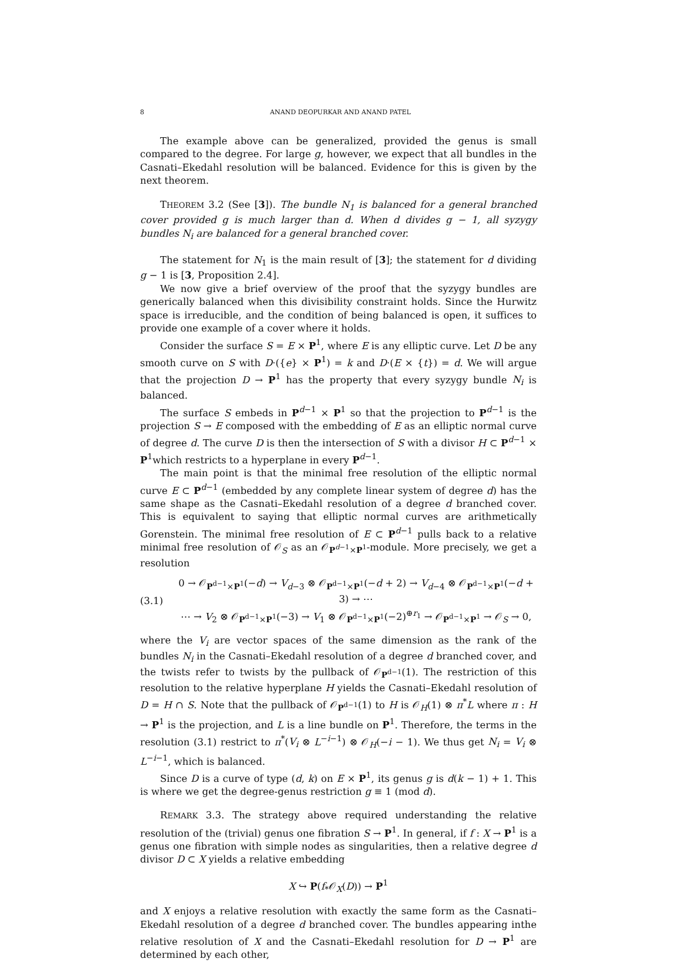8 ANAND DEOPURKAR AND ANAND PATEL
The example above can be generalized, provided the genus is small compared to the degree. For large g, however, we expect that all bundles in the Casnati–Ekedahl resolution will be balanced. Evidence for this is given by the next theorem.
THEOREM 3.2 (See [3]). The bundle N<sub>1</sub> is balanced for a general branched cover provided g is much larger than d. When d divides g − 1, all syzygy bundles N<sub>i</sub> are balanced for a general branched cover.
The statement for N<sub>1</sub> is the main result of [3]; the statement for d dividing g − 1 is [3, Proposition 2.4].
We now give a brief overview of the proof that the syzygy bundles are generically balanced when this divisibility constraint holds. Since the Hurwitz space is irreducible, and the condition of being balanced is open, it suffices to provide one example of a cover where it holds.
Consider the surface S = E × P<sup>1</sup>, where E is any elliptic curve. Let D be any smooth curve on S with D·({e} × P<sup>1</sup>) = k and D·(E × {t}) = d. We will argue that the projection D → P<sup>1</sup> has the property that every syzygy bundle N<sub>i</sub> is balanced.
The surface S embeds in P<sup>d−1</sup> × P<sup>1</sup> so that the projection to P<sup>d−1</sup> is the projection S → E composed with the embedding of E as an elliptic normal curve of degree d. The curve D is then the intersection of S with a divisor H ⊂ P<sup>d−1</sup> × P<sup>1</sup>which restricts to a hyperplane in every P<sup>d−1</sup>.
The main point is that the minimal free resolution of the elliptic normal curve E ⊂ P<sup>d−1</sup> (embedded by any complete linear system of degree d) has the same shape as the Casnati–Ekedahl resolution of a degree d branched cover. This is equivalent to saying that elliptic normal curves are arithmetically Gorenstein. The minimal free resolution of E ⊂ P<sup>d−1</sup> pulls back to a relative minimal free resolution of 𝒪<sub>S</sub> as an 𝒪<sub>P<sup>d−1</sup>×P<sup>1</sup></sub>-module. More precisely, we get a resolution
(3.1)
0 → 𝒪<sub>P<sup>d−1</sup>×P<sup>1</sup></sub>(−d) → V<sub>d−3</sub> ⊗ 𝒪<sub>P<sup>d−1</sup>×P<sup>1</sup></sub>(−d + 2) → V<sub>d−4</sub> ⊗ 𝒪<sub>P<sup>d−1</sup>×P<sup>1</sup></sub>(−d + 3) → ⋯
⋯ → V<sub>2</sub> ⊗ 𝒪<sub>P<sup>d−1</sup>×P<sup>1</sup></sub>(−3) → V<sub>1</sub> ⊗ 𝒪<sub>P<sup>d−1</sup>×P<sup>1</sup></sub>(−2)<sup>⊕r<sub>1</sub></sup> → 𝒪<sub>P<sup>d−1</sup>×P<sup>1</sup></sub> → 𝒪<sub>S</sub> → 0,
where the V<sub>i</sub> are vector spaces of the same dimension as the rank of the bundles N<sub>i</sub> in the Casnati–Ekedahl resolution of a degree d branched cover, and the twists refer to twists by the pullback of 𝒪<sub>P<sup>d−1</sup></sub>(1). The restriction of this resolution to the relative hyperplane H yields the Casnati–Ekedahl resolution of D = H ∩ S. Note that the pullback of 𝒪<sub>P<sup>d−1</sup></sub>(1) to H is 𝒪<sub>H</sub>(1) ⊗ π<sup>*</sup>L where π : H → P<sup>1</sup> is the projection, and L is a line bundle on P<sup>1</sup>. Therefore, the terms in the resolution (3.1) restrict to π<sup>*</sup>(V<sub>i</sub> ⊗ L<sup>−i−1</sup>) ⊗ 𝒪<sub>H</sub>(−i − 1). We thus get N<sub>i</sub> = V<sub>i</sub> ⊗ L<sup>−i−1</sup>, which is balanced.
Since D is a curve of type (d, k) on E × P<sup>1</sup>, its genus g is d(k − 1) + 1. This is where we get the degree-genus restriction g ≡ 1 (mod d).
REMARK 3.3. The strategy above required understanding the relative resolution of the (trivial) genus one fibration S → P<sup>1</sup>. In general, if f : X → P<sup>1</sup> is a genus one fibration with simple nodes as singularities, then a relative degree d divisor D ⊂ X yields a relative embedding
X ↪ P(f<sub>*</sub>𝒪<sub>X</sub>(D)) → P<sup>1</sup>
and X enjoys a relative resolution with exactly the same form as the Casnati–Ekedahl resolution of a degree d branched cover. The bundles appearing inthe relative resolution of X and the Casnati–Ekedahl resolution for D → P<sup>1</sup> are determined by each other,